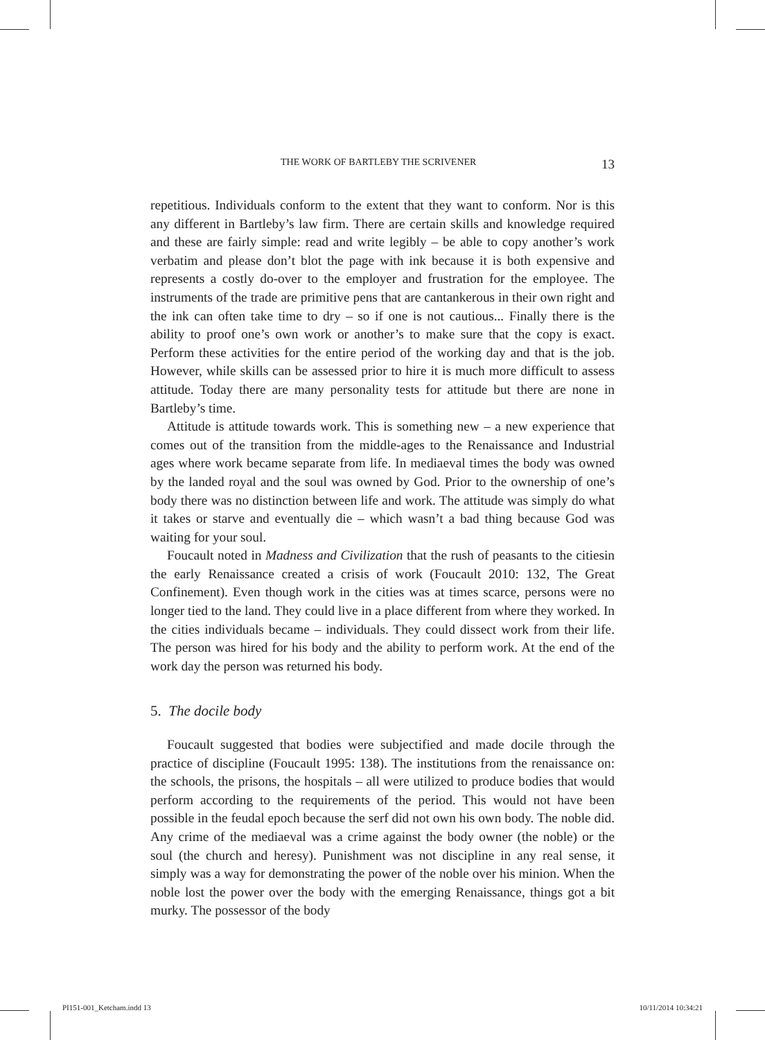THE WORK OF BARTLEBY THE SCRIVENER 13
repetitious. Individuals conform to the extent that they want to conform. Nor is this any different in Bartleby’s law firm. There are certain skills and knowledge required and these are fairly simple: read and write legibly – be able to copy another’s work verbatim and please don’t blot the page with ink because it is both expensive and represents a costly do-over to the employer and frustration for the employee. The instruments of the trade are primitive pens that are cantankerous in their own right and the ink can often take time to dry – so if one is not cautious... Finally there is the ability to proof one’s own work or another’s to make sure that the copy is exact. Perform these activities for the entire period of the working day and that is the job. However, while skills can be assessed prior to hire it is much more difficult to assess attitude. Today there are many personality tests for attitude but there are none in Bartleby’s time.
Attitude is attitude towards work. This is something new – a new experience that comes out of the transition from the middle-ages to the Renaissance and Industrial ages where work became separate from life. In mediaeval times the body was owned by the landed royal and the soul was owned by God. Prior to the ownership of one’s body there was no distinction between life and work. The attitude was simply do what it takes or starve and eventually die – which wasn’t a bad thing because God was waiting for your soul.
Foucault noted in Madness and Civilization that the rush of peasants to the citiesin the early Renaissance created a crisis of work (Foucault 2010: 132, The Great Confinement). Even though work in the cities was at times scarce, persons were no longer tied to the land. They could live in a place different from where they worked. In the cities individuals became – individuals. They could dissect work from their life. The person was hired for his body and the ability to perform work. At the end of the work day the person was returned his body.
5. The docile body
Foucault suggested that bodies were subjectified and made docile through the practice of discipline (Foucault 1995: 138). The institutions from the renaissance on: the schools, the prisons, the hospitals – all were utilized to produce bodies that would perform according to the requirements of the period. This would not have been possible in the feudal epoch because the serf did not own his own body. The noble did. Any crime of the mediaeval was a crime against the body owner (the noble) or the soul (the church and heresy). Punishment was not discipline in any real sense, it simply was a way for demonstrating the power of the noble over his minion. When the noble lost the power over the body with the emerging Renaissance, things got a bit murky. The possessor of the body
PI151-001_Ketcham.indd 13 10/11/2014 10:34:21